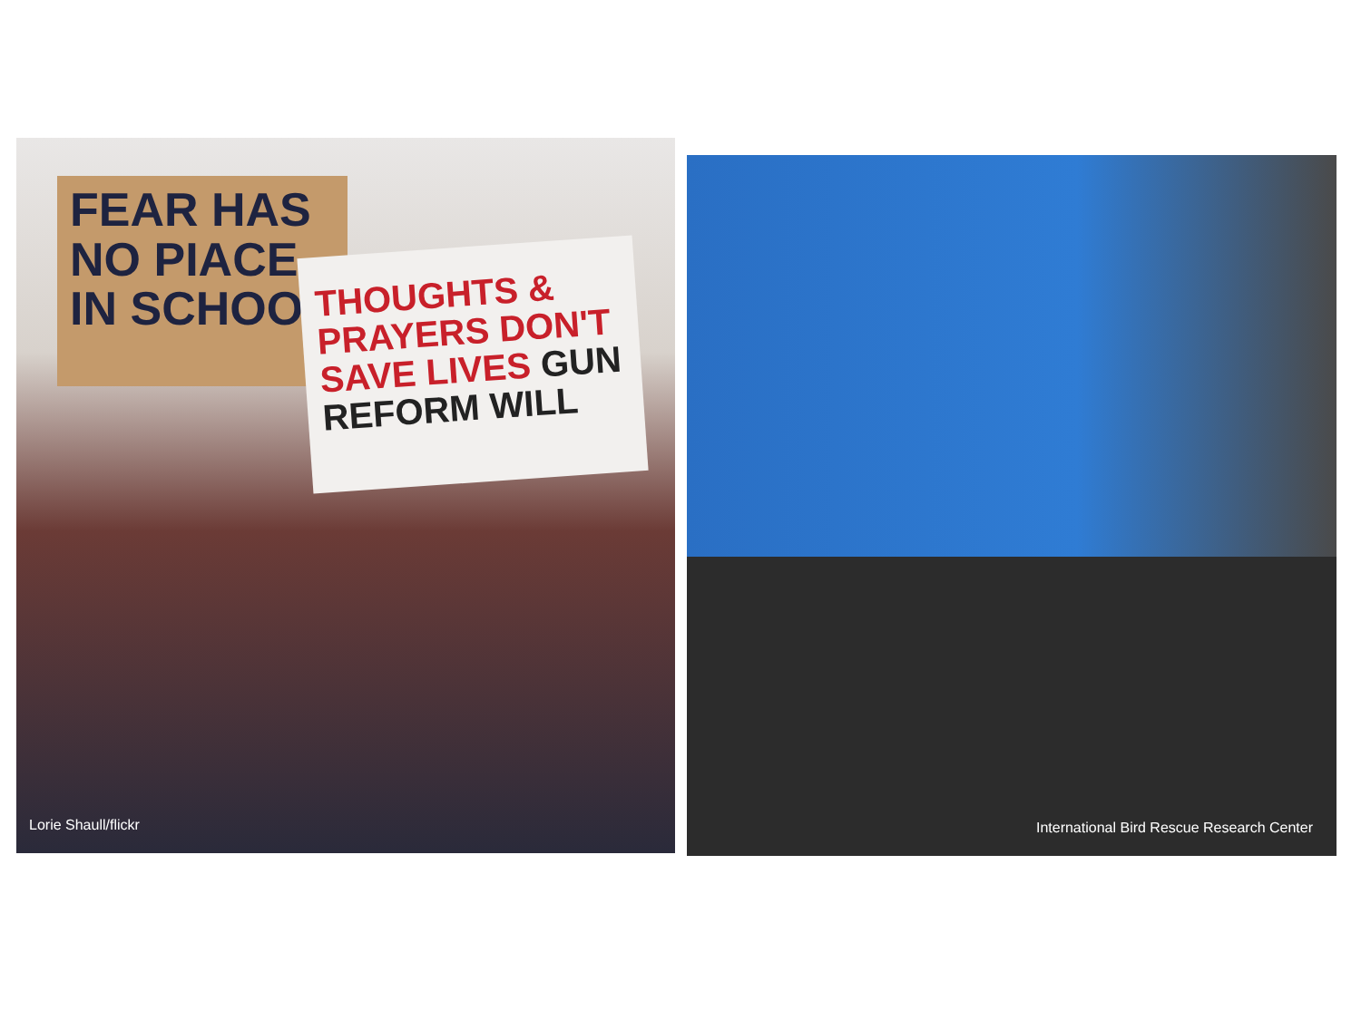FEAR HAS NO PIACE IN SCHOO
THOUGHTS & PRAYERS DON'T SAVE LIVES GUN REFORM WILL
Lorie Shaull/flickr
International Bird Rescue Research Center